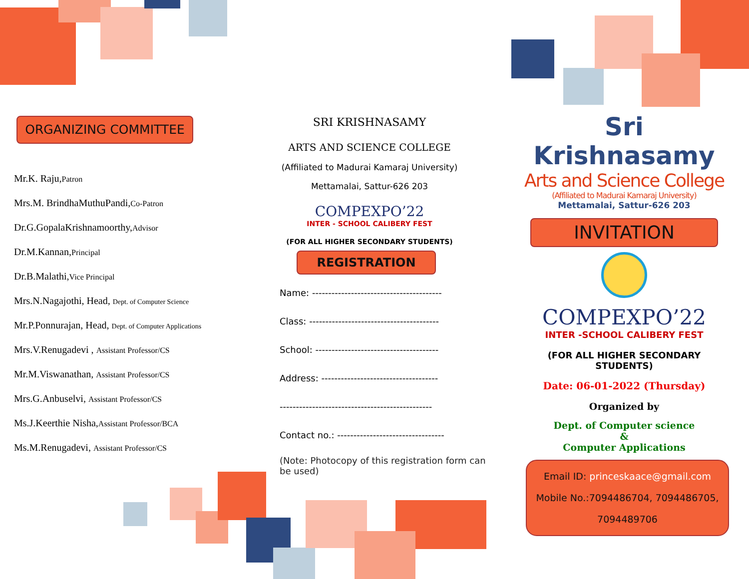ORGANIZING COMMITTEE
Mr.K. Raju,Patron
Mrs.M. BrindhaMuthuPandi,Co-Patron
Dr.G.GopalaKrishnamoorthy,Advisor
Dr.M.Kannan,Principal
Dr.B.Malathi,Vice Principal
Mrs.N.Nagajothi, Head, Dept. of Computer Science
Mr.P.Ponnurajan, Head, Dept. of Computer Applications
Mrs.V.Renugadevi , Assistant Professor/CS
Mr.M.Viswanathan, Assistant Professor/CS
Mrs.G.Anbuselvi, Assistant Professor/CS
Ms.J.Keerthie Nisha,Assistant Professor/BCA
Ms.M.Renugadevi, Assistant Professor/CS
SRI KRISHNASAMY
ARTS AND SCIENCE COLLEGE
(Affiliated to Madurai Kamaraj University)
Mettamalai, Sattur-626 203
COMPEXPO’22
INTER - SCHOOL CALIBERY FEST
(FOR ALL HIGHER SECONDARY STUDENTS)
REGISTRATION
Name: ----------------------------------------
Class: ----------------------------------------
School: --------------------------------------
Address: ------------------------------------
-----------------------------------------------
Contact no.: ---------------------------------
(Note: Photocopy of this registration form can be used)
Sri Krishnasamy
Arts and Science College
(Affiliated to Madurai Kamaraj University)
Mettamalai, Sattur-626 203
INVITATION
COMPEXPO’22
INTER -SCHOOL CALIBERY FEST
(FOR ALL HIGHER SECONDARY STUDENTS)
Date: 06-01-2022 (Thursday)
Organized by
Dept. of Computer science
&
Computer Applications
Email ID: princeskaace@gmail.com
Mobile No.:7094486704, 7094486705,
7094489706